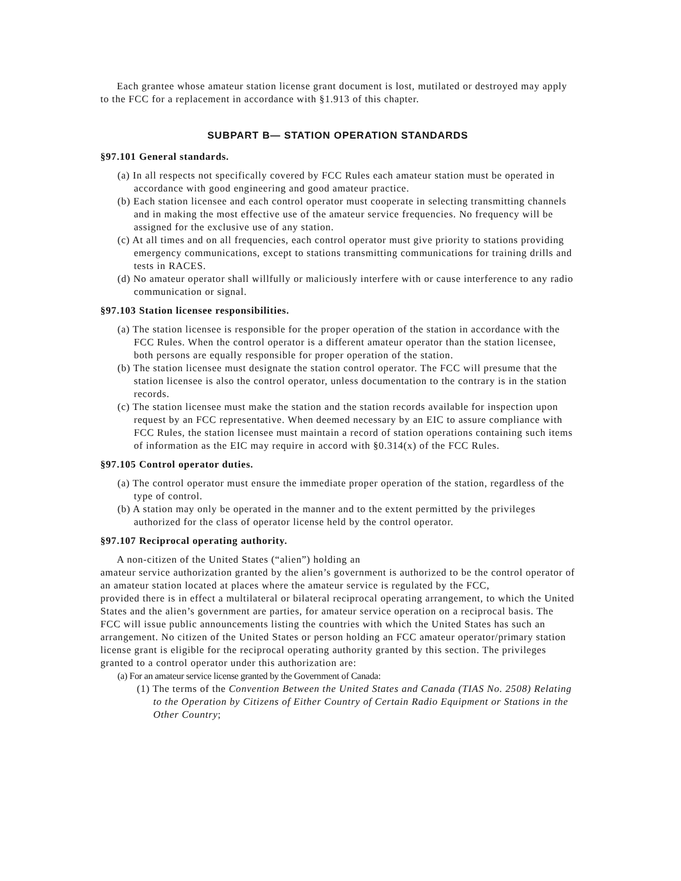Each grantee whose amateur station license grant document is lost, mutilated or destroyed may apply to the FCC for a replacement in accordance with §1.913 of this chapter.
SUBPART B— STATION OPERATION STANDARDS
§97.101 General standards.
(a) In all respects not specifically covered by FCC Rules each amateur station must be operated in accordance with good engineering and good amateur practice.
(b) Each station licensee and each control operator must cooperate in selecting transmitting channels and in making the most effective use of the amateur service frequencies. No frequency will be assigned for the exclusive use of any station.
(c) At all times and on all frequencies, each control operator must give priority to stations providing emergency communications, except to stations transmitting communications for training drills and tests in RACES.
(d) No amateur operator shall willfully or maliciously interfere with or cause interference to any radio communication or signal.
§97.103 Station licensee responsibilities.
(a) The station licensee is responsible for the proper operation of the station in accordance with the FCC Rules. When the control operator is a different amateur operator than the station licensee, both persons are equally responsible for proper operation of the station.
(b) The station licensee must designate the station control operator. The FCC will presume that the station licensee is also the control operator, unless documentation to the contrary is in the station records.
(c) The station licensee must make the station and the station records available for inspection upon request by an FCC representative. When deemed necessary by an EIC to assure compliance with FCC Rules, the station licensee must maintain a record of station operations containing such items of information as the EIC may require in accord with §0.314(x) of the FCC Rules.
§97.105 Control operator duties.
(a) The control operator must ensure the immediate proper operation of the station, regardless of the type of control.
(b) A station may only be operated in the manner and to the extent permitted by the privileges authorized for the class of operator license held by the control operator.
§97.107 Reciprocal operating authority.
A non-citizen of the United States (“alien”) holding an
amateur service authorization granted by the alien’s government is authorized to be the control operator of an amateur station located at places where the amateur service is regulated by the FCC,
provided there is in effect a multilateral or bilateral reciprocal operating arrangement, to which the United States and the alien’s government are parties, for amateur service operation on a reciprocal basis. The FCC will issue public announcements listing the countries with which the United States has such an arrangement. No citizen of the United States or person holding an FCC amateur operator/primary station license grant is eligible for the reciprocal operating authority granted by this section. The privileges granted to a control operator under this authorization are:
(a) For an amateur service license granted by the Government of Canada:
(1) The terms of the Convention Between the United States and Canada (TIAS No. 2508) Relating to the Operation by Citizens of Either Country of Certain Radio Equipment or Stations in the Other Country;